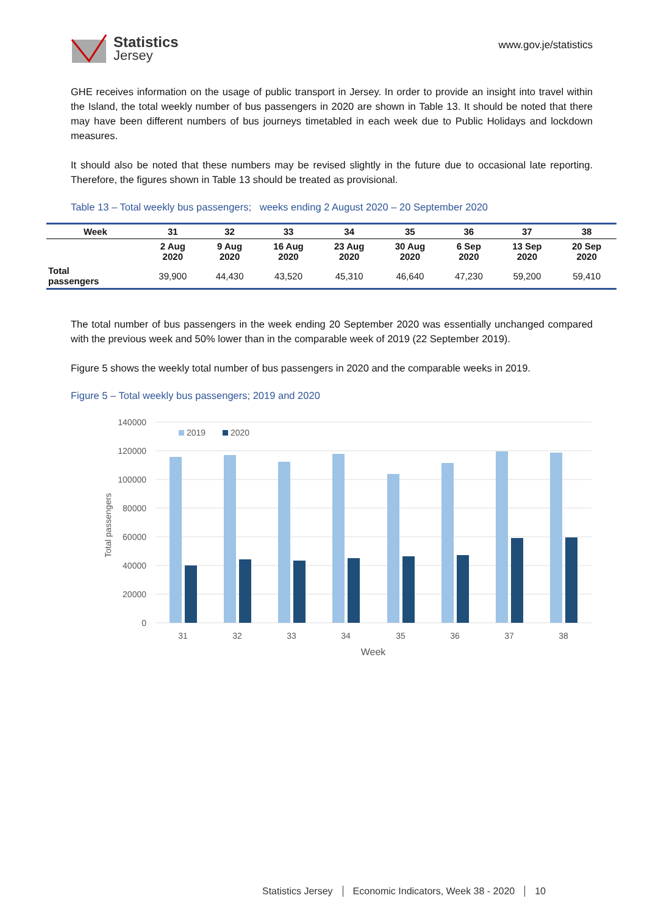Statistics
Jersey
www.gov.je/statistics
GHE receives information on the usage of public transport in Jersey. In order to provide an insight into travel within the Island, the total weekly number of bus passengers in 2020 are shown in Table 13. It should be noted that there may have been different numbers of bus journeys timetabled in each week due to Public Holidays and lockdown measures.
It should also be noted that these numbers may be revised slightly in the future due to occasional late reporting. Therefore, the figures shown in Table 13 should be treated as provisional.
Table 13 – Total weekly bus passengers; weeks ending 2 August 2020 – 20 September 2020
| Week | 31 | 32 | 33 | 34 | 35 | 36 | 37 | 38 |
| --- | --- | --- | --- | --- | --- | --- | --- | --- |
| | 2 Aug 2020 | 9 Aug 2020 | 16 Aug 2020 | 23 Aug 2020 | 30 Aug 2020 | 6 Sep 2020 | 13 Sep 2020 | 20 Sep 2020 |
| Total passengers | 39,900 | 44,430 | 43,520 | 45,310 | 46,640 | 47,230 | 59,200 | 59,410 |
The total number of bus passengers in the week ending 20 September 2020 was essentially unchanged compared with the previous week and 50% lower than in the comparable week of 2019 (22 September 2019).
Figure 5 shows the weekly total number of bus passengers in 2020 and the comparable weeks in 2019.
Figure 5 – Total weekly bus passengers; 2019 and 2020
140000
120000
100000
80000
60000
40000
20000
0
Total passengers
2019
2020
31
32
33
34
35
36
37
38
Week
Statistics Jersey Economic Indicators, Week 38 - 2020 10